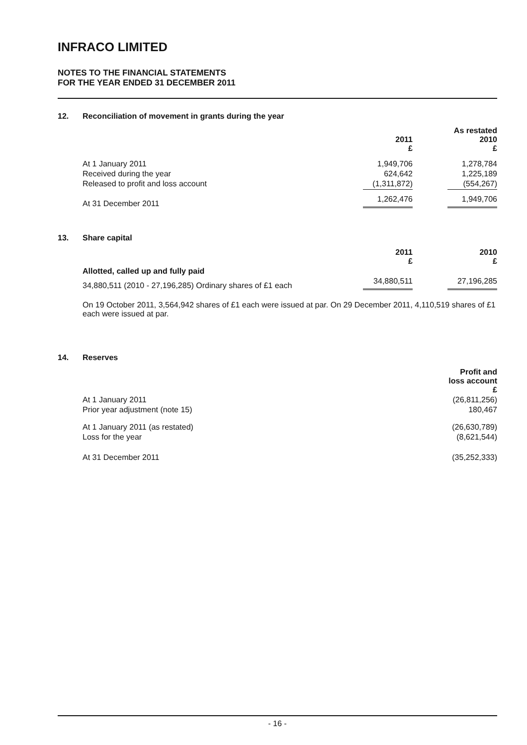INFRACO LIMITED
NOTES TO THE FINANCIAL STATEMENTS
FOR THE YEAR ENDED 31 DECEMBER 2011
12. Reconciliation of movement in grants during the year
| | 2011 £ | | As restated 2010 £ |
| At 1 January 2011 | 1,949,706 | | 1,278,784 |
| Received during the year | 624,642 | | 1,225,189 |
| Released to profit and loss account | (1,311,872) | | (554,267) |
| At 31 December 2011 | 1,262,476 | | 1,949,706 |
13. Share capital
| | 2011 £ | | 2010 £ |
| Allotted, called up and fully paid | | | |
| 34,880,511 (2010 - 27,196,285) Ordinary shares of £1 each | 34,880,511 | | 27,196,285 |
On 19 October 2011, 3,564,942 shares of £1 each were issued at par. On 29 December 2011, 4,110,519 shares of £1 each were issued at par.
14. Reserves
| | Profit and loss account £ |
| At 1 January 2011 | (26,811,256) |
| Prior year adjustment (note 15) | 180,467 |
| At 1 January 2011 (as restated) | (26,630,789) |
| Loss for the year | (8,621,544) |
| At 31 December 2011 | (35,252,333) |
- 16 -